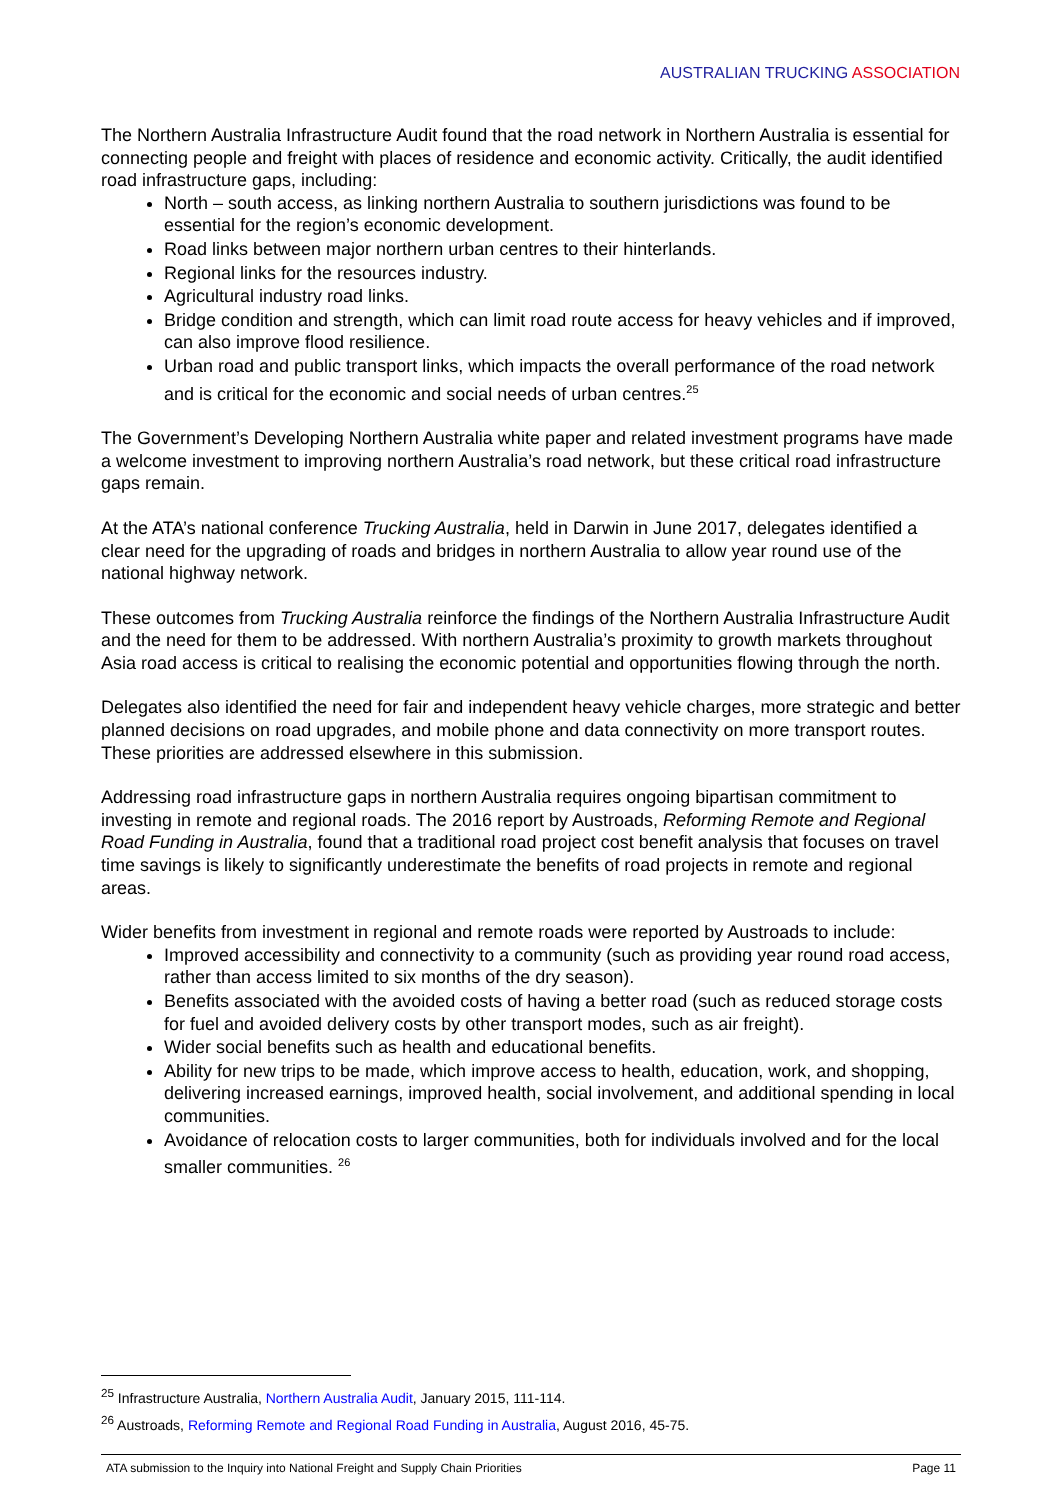AUSTRALIAN TRUCKING ASSOCIATION
The Northern Australia Infrastructure Audit found that the road network in Northern Australia is essential for connecting people and freight with places of residence and economic activity. Critically, the audit identified road infrastructure gaps, including:
North – south access, as linking northern Australia to southern jurisdictions was found to be essential for the region’s economic development.
Road links between major northern urban centres to their hinterlands.
Regional links for the resources industry.
Agricultural industry road links.
Bridge condition and strength, which can limit road route access for heavy vehicles and if improved, can also improve flood resilience.
Urban road and public transport links, which impacts the overall performance of the road network and is critical for the economic and social needs of urban centres.<sup>25</sup>
The Government’s Developing Northern Australia white paper and related investment programs have made a welcome investment to improving northern Australia’s road network, but these critical road infrastructure gaps remain.
At the ATA’s national conference Trucking Australia, held in Darwin in June 2017, delegates identified a clear need for the upgrading of roads and bridges in northern Australia to allow year round use of the national highway network.
These outcomes from Trucking Australia reinforce the findings of the Northern Australia Infrastructure Audit and the need for them to be addressed. With northern Australia’s proximity to growth markets throughout Asia road access is critical to realising the economic potential and opportunities flowing through the north.
Delegates also identified the need for fair and independent heavy vehicle charges, more strategic and better planned decisions on road upgrades, and mobile phone and data connectivity on more transport routes. These priorities are addressed elsewhere in this submission.
Addressing road infrastructure gaps in northern Australia requires ongoing bipartisan commitment to investing in remote and regional roads. The 2016 report by Austroads, Reforming Remote and Regional Road Funding in Australia, found that a traditional road project cost benefit analysis that focuses on travel time savings is likely to significantly underestimate the benefits of road projects in remote and regional areas.
Wider benefits from investment in regional and remote roads were reported by Austroads to include:
Improved accessibility and connectivity to a community (such as providing year round road access, rather than access limited to six months of the dry season).
Benefits associated with the avoided costs of having a better road (such as reduced storage costs for fuel and avoided delivery costs by other transport modes, such as air freight).
Wider social benefits such as health and educational benefits.
Ability for new trips to be made, which improve access to health, education, work, and shopping, delivering increased earnings, improved health, social involvement, and additional spending in local communities.
Avoidance of relocation costs to larger communities, both for individuals involved and for the local smaller communities. <sup>26</sup>
<sup>25</sup> Infrastructure Australia, Northern Australia Audit, January 2015, 111-114.
<sup>26</sup> Austroads, Reforming Remote and Regional Road Funding in Australia, August 2016, 45-75.
ATA submission to the Inquiry into National Freight and Supply Chain Priorities Page 11